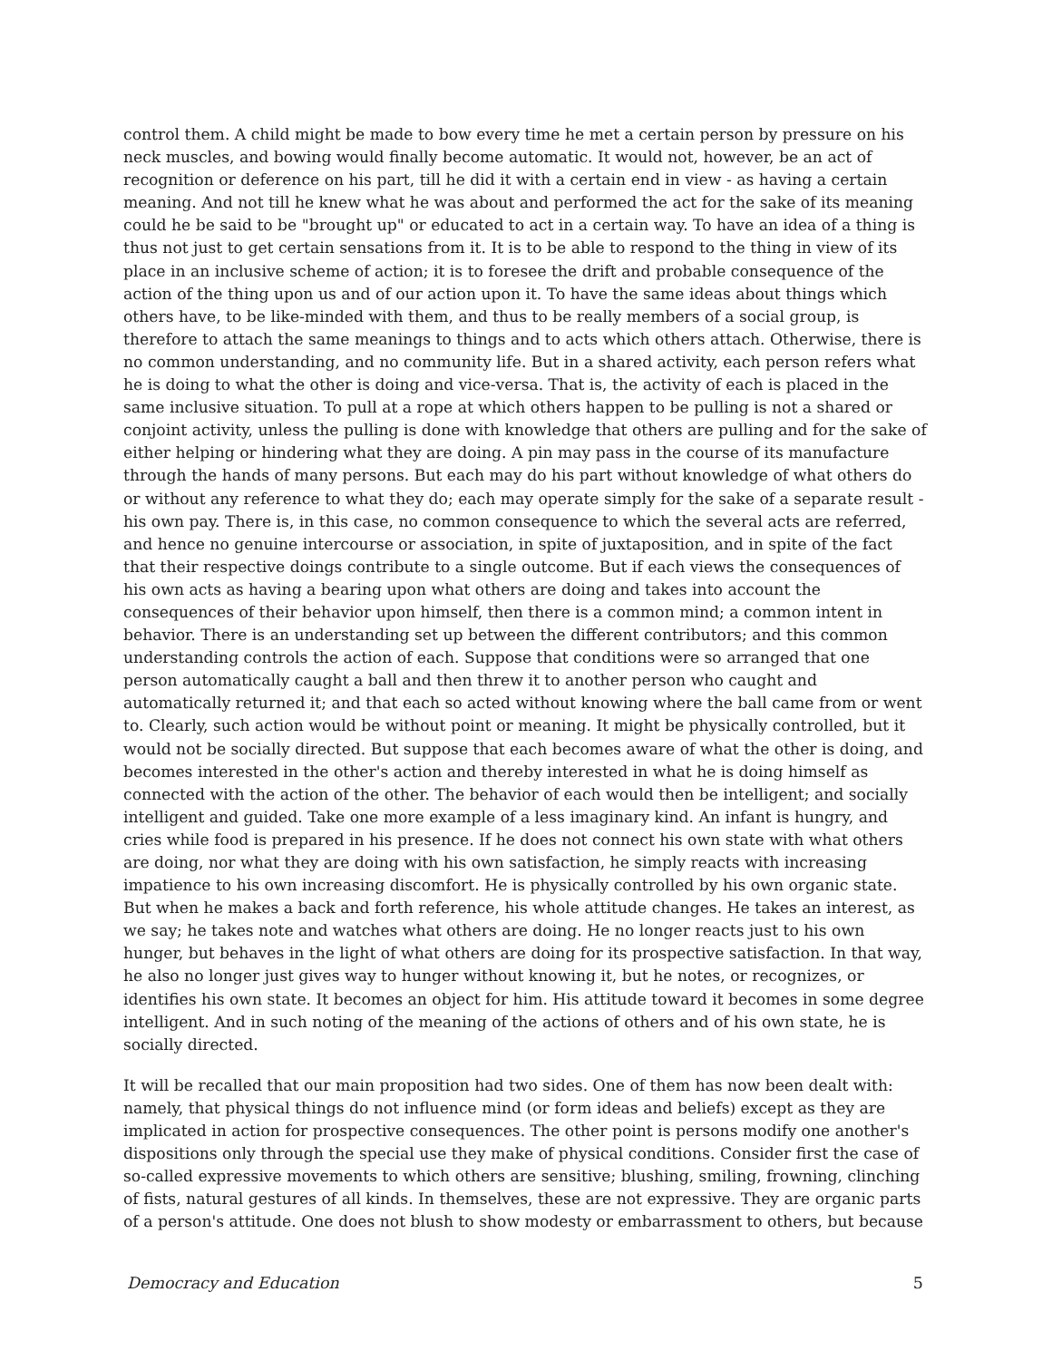control them. A child might be made to bow every time he met a certain person by pressure on his neck muscles, and bowing would finally become automatic. It would not, however, be an act of recognition or deference on his part, till he did it with a certain end in view - as having a certain meaning. And not till he knew what he was about and performed the act for the sake of its meaning could he be said to be "brought up" or educated to act in a certain way. To have an idea of a thing is thus not just to get certain sensations from it. It is to be able to respond to the thing in view of its place in an inclusive scheme of action; it is to foresee the drift and probable consequence of the action of the thing upon us and of our action upon it. To have the same ideas about things which others have, to be like-minded with them, and thus to be really members of a social group, is therefore to attach the same meanings to things and to acts which others attach. Otherwise, there is no common understanding, and no community life. But in a shared activity, each person refers what he is doing to what the other is doing and vice-versa. That is, the activity of each is placed in the same inclusive situation. To pull at a rope at which others happen to be pulling is not a shared or conjoint activity, unless the pulling is done with knowledge that others are pulling and for the sake of either helping or hindering what they are doing. A pin may pass in the course of its manufacture through the hands of many persons. But each may do his part without knowledge of what others do or without any reference to what they do; each may operate simply for the sake of a separate result - his own pay. There is, in this case, no common consequence to which the several acts are referred, and hence no genuine intercourse or association, in spite of juxtaposition, and in spite of the fact that their respective doings contribute to a single outcome. But if each views the consequences of his own acts as having a bearing upon what others are doing and takes into account the consequences of their behavior upon himself, then there is a common mind; a common intent in behavior. There is an understanding set up between the different contributors; and this common understanding controls the action of each. Suppose that conditions were so arranged that one person automatically caught a ball and then threw it to another person who caught and automatically returned it; and that each so acted without knowing where the ball came from or went to. Clearly, such action would be without point or meaning. It might be physically controlled, but it would not be socially directed. But suppose that each becomes aware of what the other is doing, and becomes interested in the other's action and thereby interested in what he is doing himself as connected with the action of the other. The behavior of each would then be intelligent; and socially intelligent and guided. Take one more example of a less imaginary kind. An infant is hungry, and cries while food is prepared in his presence. If he does not connect his own state with what others are doing, nor what they are doing with his own satisfaction, he simply reacts with increasing impatience to his own increasing discomfort. He is physically controlled by his own organic state. But when he makes a back and forth reference, his whole attitude changes. He takes an interest, as we say; he takes note and watches what others are doing. He no longer reacts just to his own hunger, but behaves in the light of what others are doing for its prospective satisfaction. In that way, he also no longer just gives way to hunger without knowing it, but he notes, or recognizes, or identifies his own state. It becomes an object for him. His attitude toward it becomes in some degree intelligent. And in such noting of the meaning of the actions of others and of his own state, he is socially directed.
It will be recalled that our main proposition had two sides. One of them has now been dealt with: namely, that physical things do not influence mind (or form ideas and beliefs) except as they are implicated in action for prospective consequences. The other point is persons modify one another's dispositions only through the special use they make of physical conditions. Consider first the case of so-called expressive movements to which others are sensitive; blushing, smiling, frowning, clinching of fists, natural gestures of all kinds. In themselves, these are not expressive. They are organic parts of a person's attitude. One does not blush to show modesty or embarrassment to others, but because
Democracy and Education 5